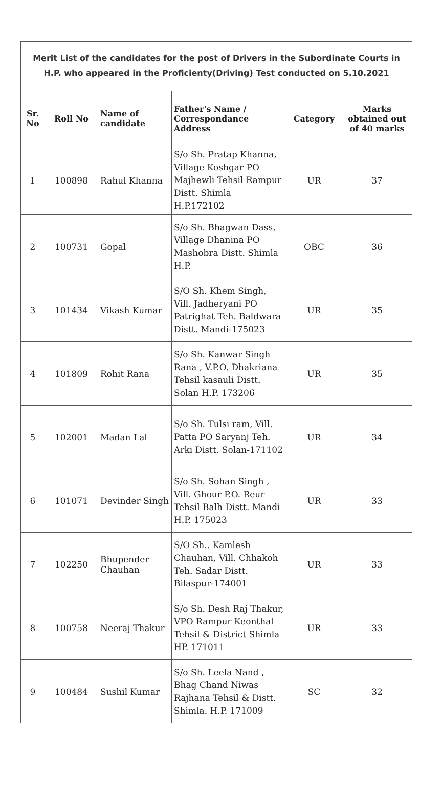| Merit List of the candidates for the post of Drivers in the Subordinate Courts in H.P. who appeared in the Proficienty(Driving) Test conducted on 5.10.2021 | | | | | |
| Sr. No | Roll No | Name of candidate | Father's Name / Correspondance Address | Category | Marks obtained out of 40 marks |
| 1 | 100898 | Rahul Khanna | S/o Sh. Pratap Khanna, Village Koshgar PO Majhewli Tehsil Rampur Distt. Shimla H.P.172102 | UR | 37 |
| 2 | 100731 | Gopal | S/o Sh. Bhagwan Dass, Village Dhanina PO Mashobra Distt. Shimla H.P. | OBC | 36 |
| 3 | 101434 | Vikash Kumar | S/O Sh. Khem Singh, Vill. Jadheryani PO Patrighat Teh. Baldwara Distt. Mandi-175023 | UR | 35 |
| 4 | 101809 | Rohit Rana | S/o Sh. Kanwar Singh Rana , V.P.O. Dhakriana Tehsil kasauli Distt. Solan H.P. 173206 | UR | 35 |
| 5 | 102001 | Madan Lal | S/o Sh. Tulsi ram, Vill. Patta PO Saryanj Teh. Arki Distt. Solan-171102 | UR | 34 |
| 6 | 101071 | Devinder Singh | S/o Sh. Sohan Singh , Vill. Ghour P.O. Reur Tehsil Balh Distt. Mandi H.P. 175023 | UR | 33 |
| 7 | 102250 | Bhupender Chauhan | S/O Sh.. Kamlesh Chauhan, Vill. Chhakoh Teh. Sadar Distt. Bilaspur-174001 | UR | 33 |
| 8 | 100758 | Neeraj Thakur | S/o Sh. Desh Raj Thakur, VPO Rampur Keonthal Tehsil & District Shimla HP. 171011 | UR | 33 |
| 9 | 100484 | Sushil Kumar | S/o Sh. Leela Nand , Bhag Chand Niwas Rajhana Tehsil & Distt. Shimla. H.P. 171009 | SC | 32 |